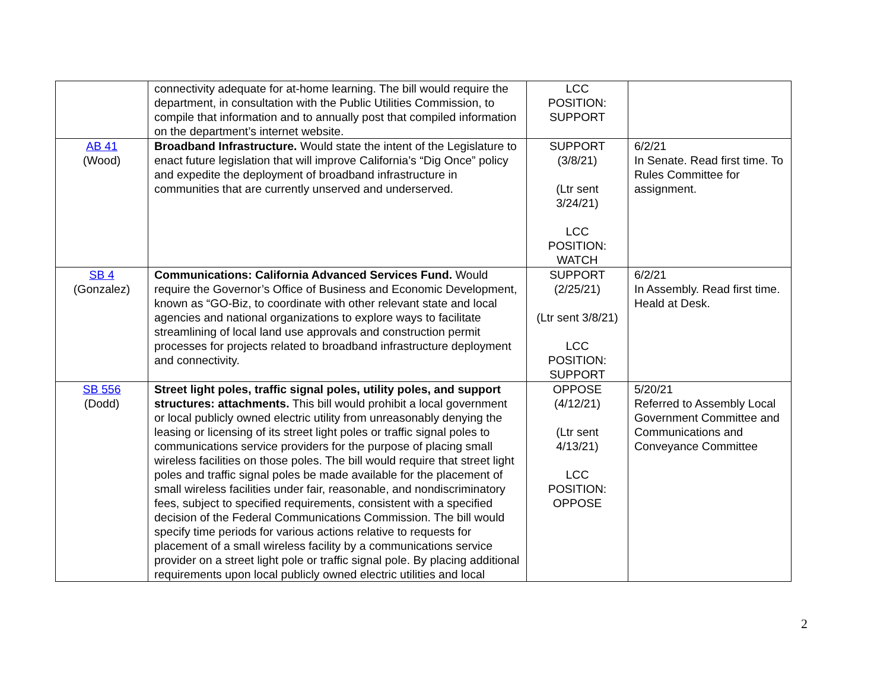| | connectivity adequate for at-home learning. The bill would require the department, in consultation with the Public Utilities Commission, to compile that information and to annually post that compiled information on the department’s internet website. | LCC POSITION: SUPPORT | |
| AB 41 (Wood) | Broadband Infrastructure. Would state the intent of the Legislature to enact future legislation that will improve California’s “Dig Once” policy and expedite the deployment of broadband infrastructure in communities that are currently unserved and underserved. | SUPPORT (3/8/21) (Ltr sent 3/24/21) LCC POSITION: WATCH | 6/2/21 In Senate. Read first time. To Rules Committee for assignment. |
| SB 4 (Gonzalez) | Communications: California Advanced Services Fund. Would require the Governor’s Office of Business and Economic Development, known as “GO-Biz, to coordinate with other relevant state and local agencies and national organizations to explore ways to facilitate streamlining of local land use approvals and construction permit processes for projects related to broadband infrastructure deployment and connectivity. | SUPPORT (2/25/21) (Ltr sent 3/8/21) LCC POSITION: SUPPORT | 6/2/21 In Assembly. Read first time. Heald at Desk. |
| SB 556 (Dodd) | Street light poles, traffic signal poles, utility poles, and support structures: attachments. This bill would prohibit a local government or local publicly owned electric utility from unreasonably denying the leasing or licensing of its street light poles or traffic signal poles to communications service providers for the purpose of placing small wireless facilities on those poles. The bill would require that street light poles and traffic signal poles be made available for the placement of small wireless facilities under fair, reasonable, and nondiscriminatory fees, subject to specified requirements, consistent with a specified decision of the Federal Communications Commission. The bill would specify time periods for various actions relative to requests for placement of a small wireless facility by a communications service provider on a street light pole or traffic signal pole. By placing additional requirements upon local publicly owned electric utilities and local | OPPOSE (4/12/21) (Ltr sent 4/13/21) LCC POSITION: OPPOSE | 5/20/21 Referred to Assembly Local Government Committee and Communications and Conveyance Committee |
2